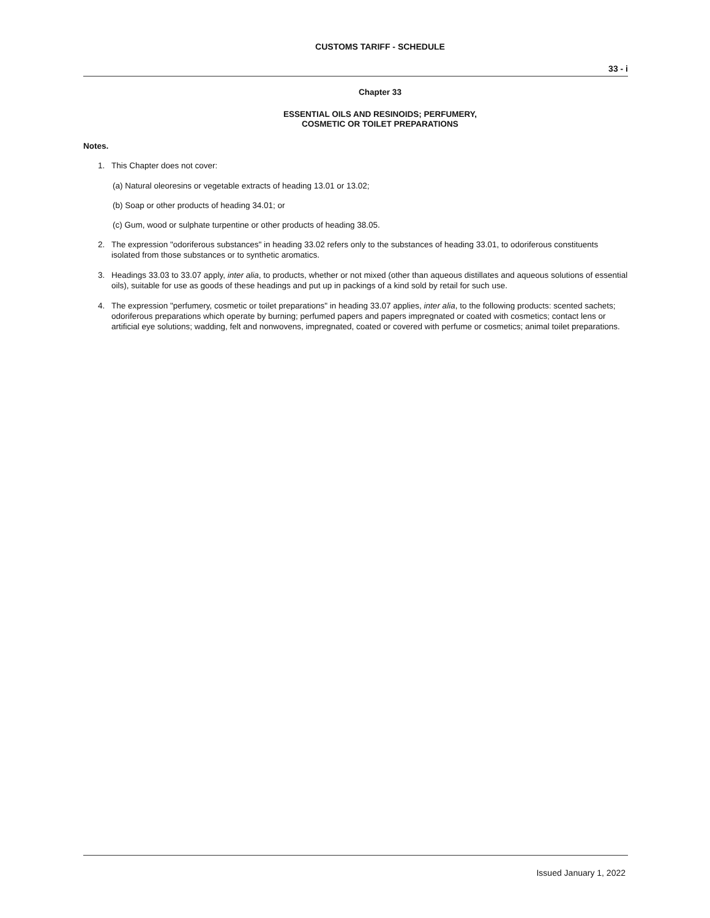CUSTOMS TARIFF - SCHEDULE
33 - i
Chapter 33
ESSENTIAL OILS AND RESINOIDS; PERFUMERY,
COSMETIC OR TOILET PREPARATIONS
Notes.
1. This Chapter does not cover:
(a) Natural oleoresins or vegetable extracts of heading 13.01 or 13.02;
(b) Soap or other products of heading 34.01; or
(c) Gum, wood or sulphate turpentine or other products of heading 38.05.
2. The expression "odoriferous substances" in heading 33.02 refers only to the substances of heading 33.01, to odoriferous constituents isolated from those substances or to synthetic aromatics.
3. Headings 33.03 to 33.07 apply, inter alia, to products, whether or not mixed (other than aqueous distillates and aqueous solutions of essential oils), suitable for use as goods of these headings and put up in packings of a kind sold by retail for such use.
4. The expression "perfumery, cosmetic or toilet preparations" in heading 33.07 applies, inter alia, to the following products: scented sachets; odoriferous preparations which operate by burning; perfumed papers and papers impregnated or coated with cosmetics; contact lens or artificial eye solutions; wadding, felt and nonwovens, impregnated, coated or covered with perfume or cosmetics; animal toilet preparations.
Issued January 1, 2022